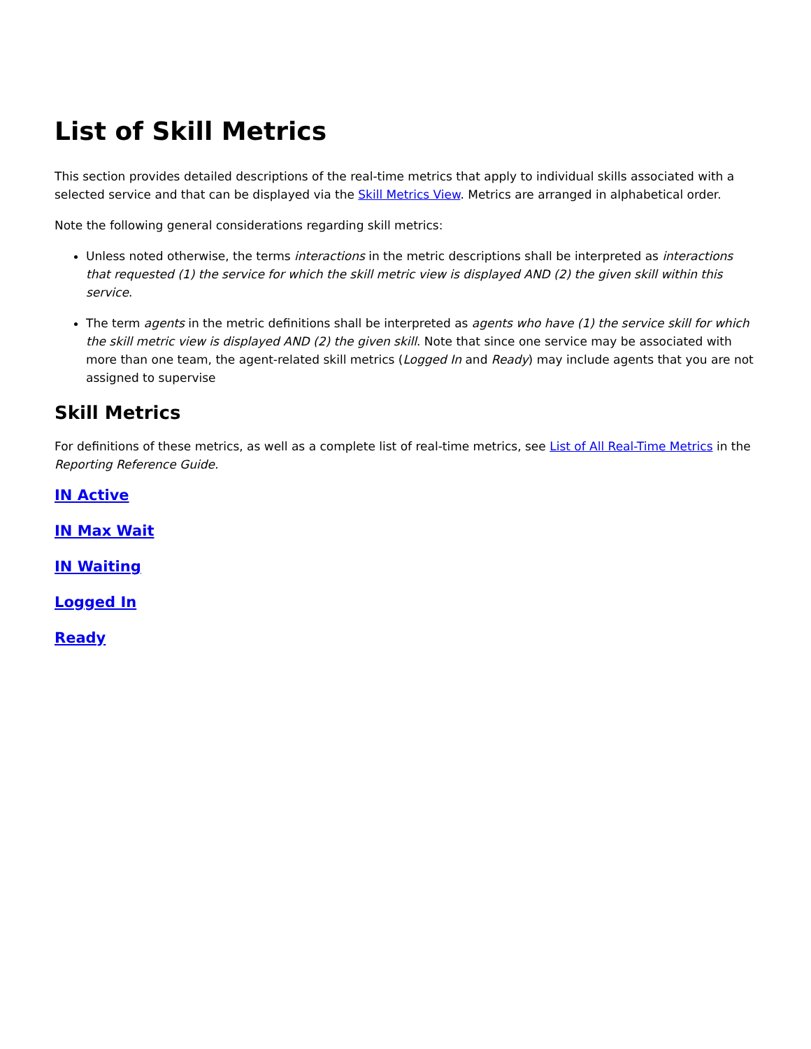List of Skill Metrics
This section provides detailed descriptions of the real-time metrics that apply to individual skills associated with a selected service and that can be displayed via the Skill Metrics View. Metrics are arranged in alphabetical order.
Note the following general considerations regarding skill metrics:
Unless noted otherwise, the terms interactions in the metric descriptions shall be interpreted as interactions that requested (1) the service for which the skill metric view is displayed AND (2) the given skill within this service.
The term agents in the metric definitions shall be interpreted as agents who have (1) the service skill for which the skill metric view is displayed AND (2) the given skill. Note that since one service may be associated with more than one team, the agent-related skill metrics (Logged In and Ready) may include agents that you are not assigned to supervise
Skill Metrics
For definitions of these metrics, as well as a complete list of real-time metrics, see List of All Real-Time Metrics in the Reporting Reference Guide.
IN Active
IN Max Wait
IN Waiting
Logged In
Ready